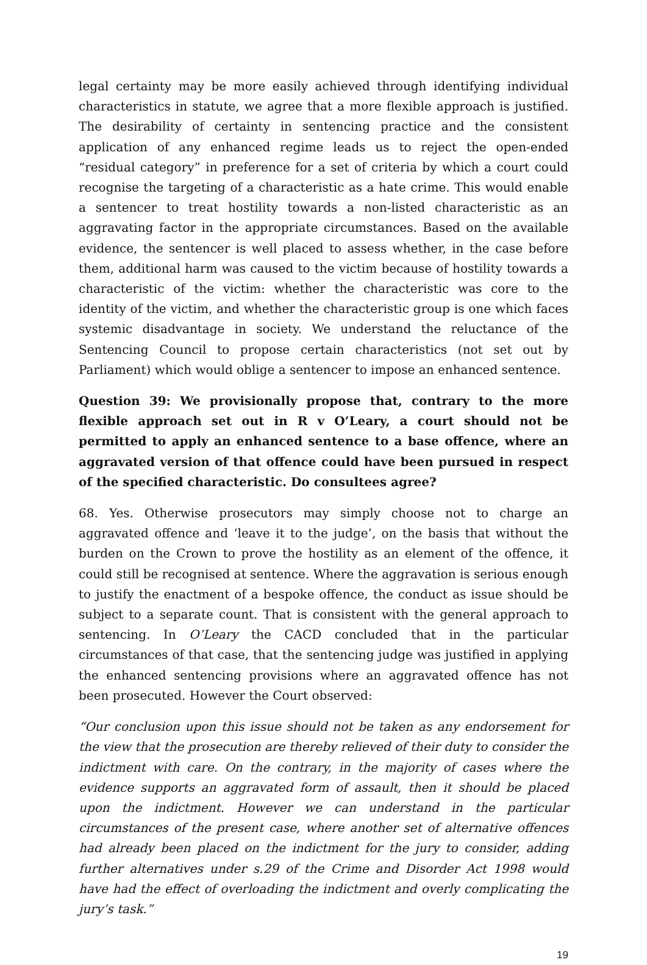legal certainty may be more easily achieved through identifying individual characteristics in statute, we agree that a more flexible approach is justified. The desirability of certainty in sentencing practice and the consistent application of any enhanced regime leads us to reject the open-ended “residual category” in preference for a set of criteria by which a court could recognise the targeting of a characteristic as a hate crime. This would enable a sentencer to treat hostility towards a non-listed characteristic as an aggravating factor in the appropriate circumstances. Based on the available evidence, the sentencer is well placed to assess whether, in the case before them, additional harm was caused to the victim because of hostility towards a characteristic of the victim: whether the characteristic was core to the identity of the victim, and whether the characteristic group is one which faces systemic disadvantage in society. We understand the reluctance of the Sentencing Council to propose certain characteristics (not set out by Parliament) which would oblige a sentencer to impose an enhanced sentence.
Question 39: We provisionally propose that, contrary to the more flexible approach set out in R v O’Leary, a court should not be permitted to apply an enhanced sentence to a base offence, where an aggravated version of that offence could have been pursued in respect of the specified characteristic. Do consultees agree?
68. Yes. Otherwise prosecutors may simply choose not to charge an aggravated offence and ‘leave it to the judge’, on the basis that without the burden on the Crown to prove the hostility as an element of the offence, it could still be recognised at sentence. Where the aggravation is serious enough to justify the enactment of a bespoke offence, the conduct as issue should be subject to a separate count. That is consistent with the general approach to sentencing. In O’Leary the CACD concluded that in the particular circumstances of that case, that the sentencing judge was justified in applying the enhanced sentencing provisions where an aggravated offence has not been prosecuted. However the Court observed:
“Our conclusion upon this issue should not be taken as any endorsement for the view that the prosecution are thereby relieved of their duty to consider the indictment with care. On the contrary, in the majority of cases where the evidence supports an aggravated form of assault, then it should be placed upon the indictment. However we can understand in the particular circumstances of the present case, where another set of alternative offences had already been placed on the indictment for the jury to consider, adding further alternatives under s.29 of the Crime and Disorder Act 1998 would have had the effect of overloading the indictment and overly complicating the jury’s task.”
19